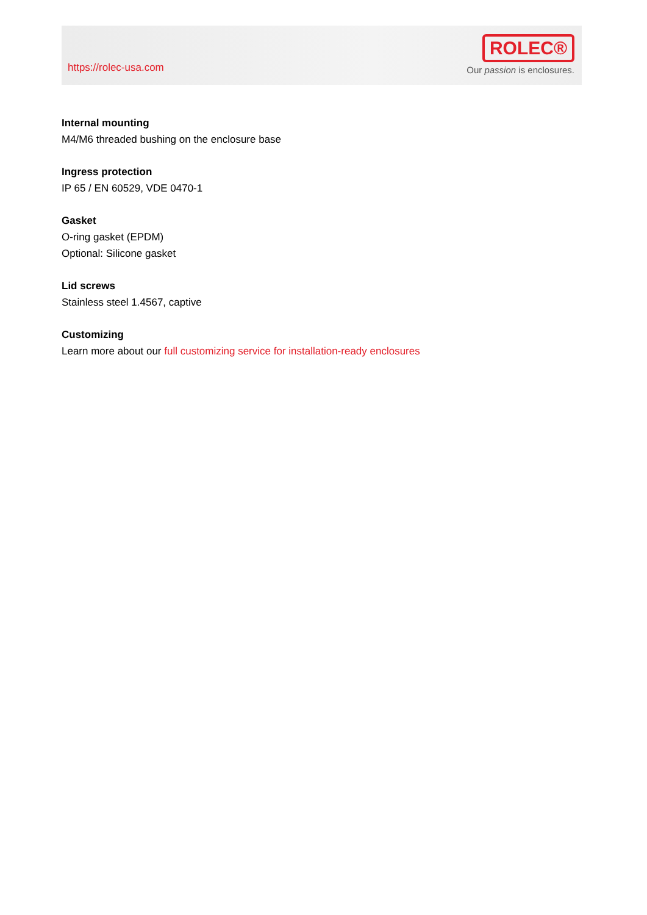https://rolec-usa.com
ROLEC®
Our passion is enclosures.
Internal mounting
M4/M6 threaded bushing on the enclosure base
Ingress protection
IP 65 / EN 60529, VDE 0470-1
Gasket
O-ring gasket (EPDM)
Optional: Silicone gasket
Lid screws
Stainless steel 1.4567, captive
Customizing
Learn more about our full customizing service for installation-ready enclosures